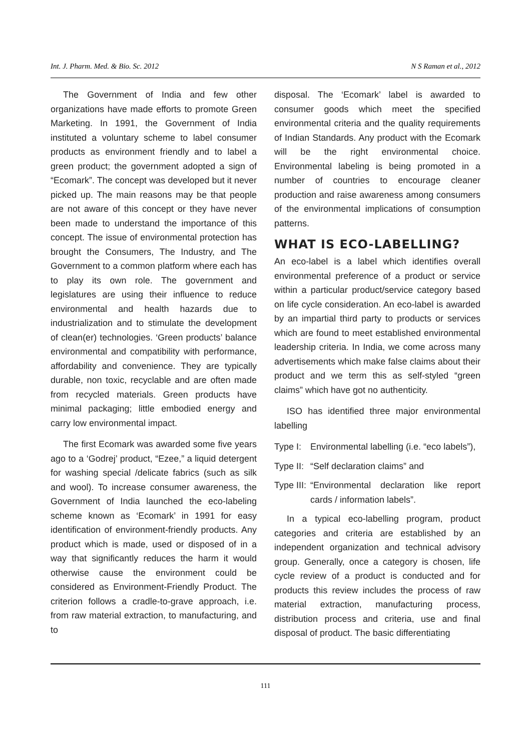Int. J. Pharm. Med. & Bio. Sc. 2012 N S Raman et al., 2012
The Government of India and few other organizations have made efforts to promote Green Marketing. In 1991, the Government of India instituted a voluntary scheme to label consumer products as environment friendly and to label a green product; the government adopted a sign of “Ecomark”. The concept was developed but it never picked up. The main reasons may be that people are not aware of this concept or they have never been made to understand the importance of this concept. The issue of environmental protection has brought the Consumers, The Industry, and The Government to a common platform where each has to play its own role. The government and legislatures are using their influence to reduce environmental and health hazards due to industrialization and to stimulate the development of clean(er) technologies. ‘Green products’ balance environmental and compatibility with performance, affordability and convenience. They are typically durable, non toxic, recyclable and are often made from recycled materials. Green products have minimal packaging; little embodied energy and carry low environmental impact.
The first Ecomark was awarded some five years ago to a ‘Godrej’ product, “Ezee,” a liquid detergent for washing special /delicate fabrics (such as silk and wool). To increase consumer awareness, the Government of India launched the eco-labeling scheme known as ‘Ecomark’ in 1991 for easy identification of environment-friendly products. Any product which is made, used or disposed of in a way that significantly reduces the harm it would otherwise cause the environment could be considered as Environment-Friendly Product. The criterion follows a cradle-to-grave approach, i.e. from raw material extraction, to manufacturing, and to
disposal. The ‘Ecomark’ label is awarded to consumer goods which meet the specified environmental criteria and the quality requirements of Indian Standards. Any product with the Ecomark will be the right environmental choice. Environmental labeling is being promoted in a number of countries to encourage cleaner production and raise awareness among consumers of the environmental implications of consumption patterns.
WHAT IS ECO-LABELLING?
An eco-label is a label which identifies overall environmental preference of a product or service within a particular product/service category based on life cycle consideration. An eco-label is awarded by an impartial third party to products or services which are found to meet established environmental leadership criteria. In India, we come across many advertisements which make false claims about their product and we term this as self-styled “green claims” which have got no authenticity.
ISO has identified three major environmental labelling
Type I: Environmental labelling (i.e. “eco labels”),
Type II: “Self declaration claims” and
Type III: “Environmental declaration like report cards / information labels”.
In a typical eco-labelling program, product categories and criteria are established by an independent organization and technical advisory group. Generally, once a category is chosen, life cycle review of a product is conducted and for products this review includes the process of raw material extraction, manufacturing process, distribution process and criteria, use and final disposal of product. The basic differentiating
111